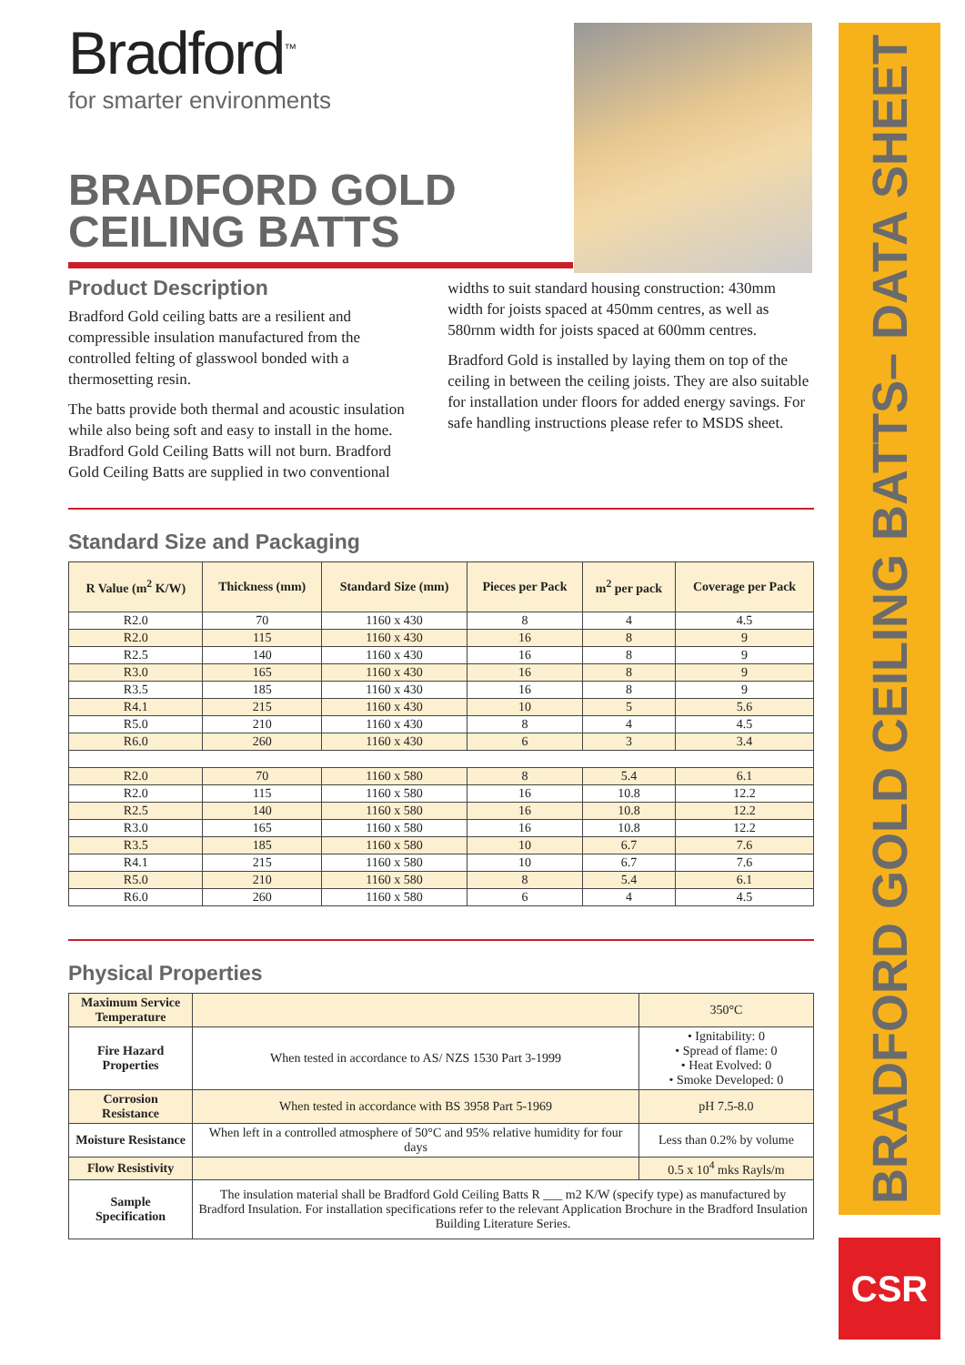Bradford<sup>™</sup>
for smarter environments
BRADFORD GOLD
CEILING BATTS
Product Description
Bradford Gold ceiling batts are a resilient and compressible insulation manufactured from the controlled felting of glasswool bonded with a thermosetting resin.
The batts provide both thermal and acoustic insulation while also being soft and easy to install in the home. Bradford Gold Ceiling Batts will not burn. Bradford Gold Ceiling Batts are supplied in two conventional
widths to suit standard housing construction: 430mm width for joists spaced at 450mm centres, as well as 580rnm width for joists spaced at 600mm centres.
Bradford Gold is installed by laying them on top of the ceiling in between the ceiling joists. They are also suitable for installation under floors for added energy savings. For safe handling instructions please refer to MSDS sheet.
Standard Size and Packaging
| R Value (m<sup>2</sup> K/W) | Thickness (mm) | Standard Size (mm) | Pieces per Pack | m<sup>2</sup> per pack | Coverage per Pack |
| --- | --- | --- | --- | --- | --- |
| R2.0 | 70 | 1160 x 430 | 8 | 4 | 4.5 |
| R2.0 | 115 | 1160 x 430 | 16 | 8 | 9 |
| R2.5 | 140 | 1160 x 430 | 16 | 8 | 9 |
| R3.0 | 165 | 1160 x 430 | 16 | 8 | 9 |
| R3.5 | 185 | 1160 x 430 | 16 | 8 | 9 |
| R4.1 | 215 | 1160 x 430 | 10 | 5 | 5.6 |
| R5.0 | 210 | 1160 x 430 | 8 | 4 | 4.5 |
| R6.0 | 260 | 1160 x 430 | 6 | 3 | 3.4 |
| R2.0 | 70 | 1160 x 580 | 8 | 5.4 | 6.1 |
| R2.0 | 115 | 1160 x 580 | 16 | 10.8 | 12.2 |
| R2.5 | 140 | 1160 x 580 | 16 | 10.8 | 12.2 |
| R3.0 | 165 | 1160 x 580 | 16 | 10.8 | 12.2 |
| R3.5 | 185 | 1160 x 580 | 10 | 6.7 | 7.6 |
| R4.1 | 215 | 1160 x 580 | 10 | 6.7 | 7.6 |
| R5.0 | 210 | 1160 x 580 | 8 | 5.4 | 6.1 |
| R6.0 | 260 | 1160 x 580 | 6 | 4 | 4.5 |
Physical Properties
| Maximum Service Temperature | | 350°C |
| Fire Hazard Properties | When tested in accordance to AS/ NZS 1530 Part 3-1999 | • Ignitability: 0 • Spread of flame: 0 • Heat Evolved: 0 • Smoke Developed: 0 |
| Corrosion Resistance | When tested in accordance with BS 3958 Part 5-1969 | pH 7.5-8.0 |
| Moisture Resistance | When left in a controlled atmosphere of 50°C and 95% relative humidity for four days | Less than 0.2% by volume |
| Flow Resistivity | | 0.5 x 10<sup>4</sup> mks Rayls/m |
| Sample Specification | The insulation material shall be Bradford Gold Ceiling Batts R ___ m2 K/W (specify type) as manufactured by Bradford Insulation. For installation specifications refer to the relevant Application Brochure in the Bradford Insulation Building Literature Series. | |
BRADFORD GOLD CEILING BATTS– DATA SHEET
CSR